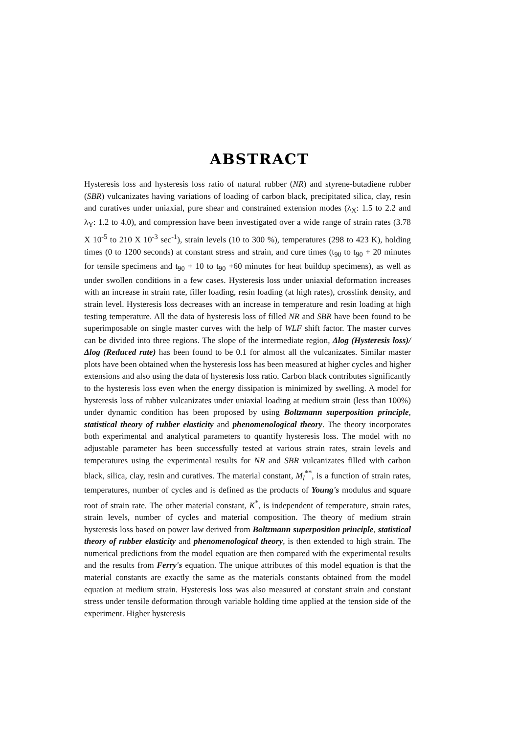ABSTRACT
Hysteresis loss and hysteresis loss ratio of natural rubber (NR) and styrene-butadiene rubber (SBR) vulcanizates having variations of loading of carbon black, precipitated silica, clay, resin and curatives under uniaxial, pure shear and constrained extension modes (λ<sub>X</sub>: 1.5 to 2.2 and λ<sub>Y</sub>: 1.2 to 4.0), and compression have been investigated over a wide range of strain rates (3.78 X 10<sup>-5</sup> to 210 X 10<sup>-3</sup> sec<sup>-1</sup>), strain levels (10 to 300 %), temperatures (298 to 423 K), holding times (0 to 1200 seconds) at constant stress and strain, and cure times (t<sub>90</sub> to t<sub>90</sub> + 20 minutes for tensile specimens and t<sub>90</sub> + 10 to t<sub>90</sub> +60 minutes for heat buildup specimens), as well as under swollen conditions in a few cases. Hysteresis loss under uniaxial deformation increases with an increase in strain rate, filler loading, resin loading (at high rates), crosslink density, and strain level. Hysteresis loss decreases with an increase in temperature and resin loading at high testing temperature. All the data of hysteresis loss of filled NR and SBR have been found to be superimposable on single master curves with the help of WLF shift factor. The master curves can be divided into three regions. The slope of the intermediate region, Δlog (Hysteresis loss)/Δlog (Reduced rate) has been found to be 0.1 for almost all the vulcanizates. Similar master plots have been obtained when the hysteresis loss has been measured at higher cycles and higher extensions and also using the data of hysteresis loss ratio. Carbon black contributes significantly to the hysteresis loss even when the energy dissipation is minimized by swelling. A model for hysteresis loss of rubber vulcanizates under uniaxial loading at medium strain (less than 100%) under dynamic condition has been proposed by using Boltzmann superposition principle, statistical theory of rubber elasticity and phenomenological theory. The theory incorporates both experimental and analytical parameters to quantify hysteresis loss. The model with no adjustable parameter has been successfully tested at various strain rates, strain levels and temperatures using the experimental results for NR and SBR vulcanizates filled with carbon black, silica, clay, resin and curatives. The material constant, M<sub>l</sub><sup>**</sup>, is a function of strain rates, temperatures, number of cycles and is defined as the products of Young's modulus and square root of strain rate. The other material constant, K<sup>*</sup>, is independent of temperature, strain rates, strain levels, number of cycles and material composition. The theory of medium strain hysteresis loss based on power law derived from Boltzmann superposition principle, statistical theory of rubber elasticity and phenomenological theory, is then extended to high strain. The numerical predictions from the model equation are then compared with the experimental results and the results from Ferry's equation. The unique attributes of this model equation is that the material constants are exactly the same as the materials constants obtained from the model equation at medium strain. Hysteresis loss was also measured at constant strain and constant stress under tensile deformation through variable holding time applied at the tension side of the experiment. Higher hysteresis